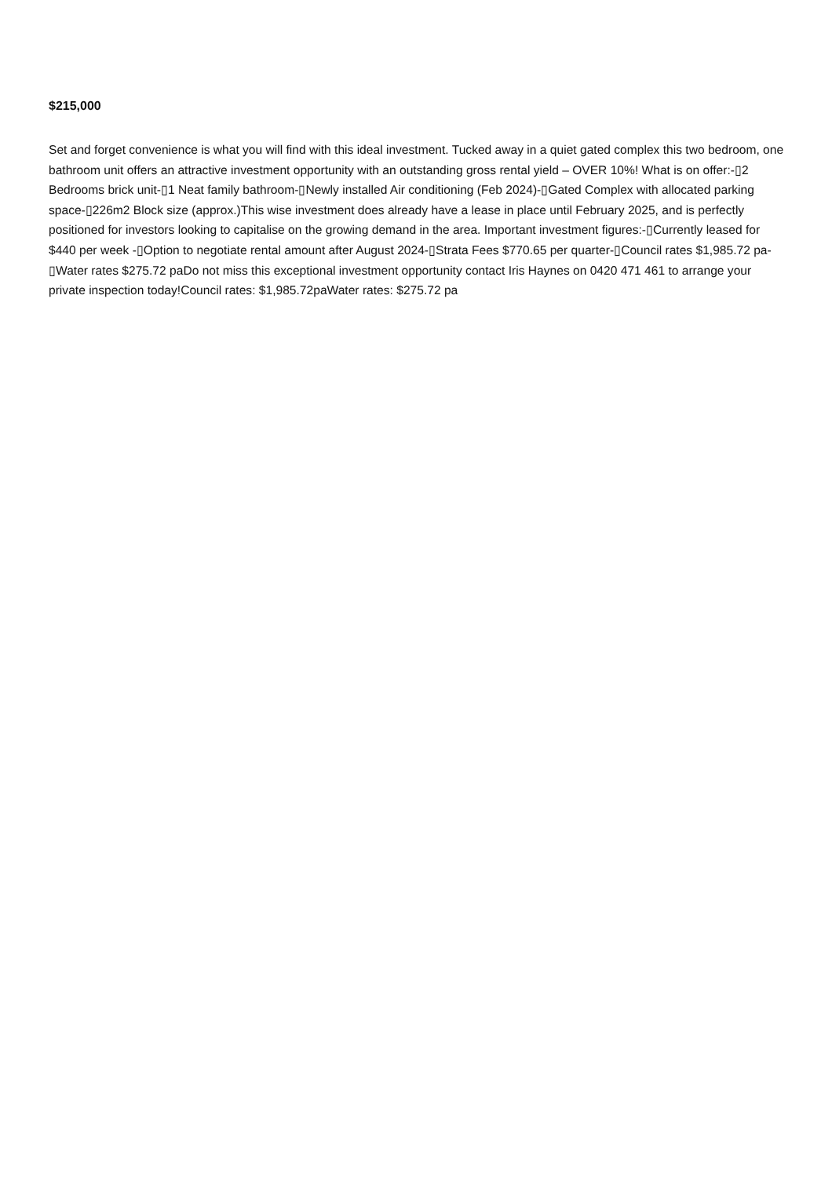$215,000
Set and forget convenience is what you will find with this ideal investment. Tucked away in a quiet gated complex this two bedroom, one bathroom unit offers an attractive investment opportunity with an outstanding gross rental yield – OVER 10%! What is on offer:-▯2 Bedrooms brick unit-▯1 Neat family bathroom-▯Newly installed Air conditioning (Feb 2024)-▯Gated Complex with allocated parking space-▯226m2 Block size (approx.)This wise investment does already have a lease in place until February 2025, and is perfectly positioned for investors looking to capitalise on the growing demand in the area. Important investment figures:-▯Currently leased for $440 per week -▯Option to negotiate rental amount after August 2024-▯Strata Fees $770.65 per quarter-▯Council rates $1,985.72 pa-▯Water rates $275.72 paDo not miss this exceptional investment opportunity contact Iris Haynes on 0420 471 461 to arrange your private inspection today!Council rates: $1,985.72paWater rates: $275.72 pa